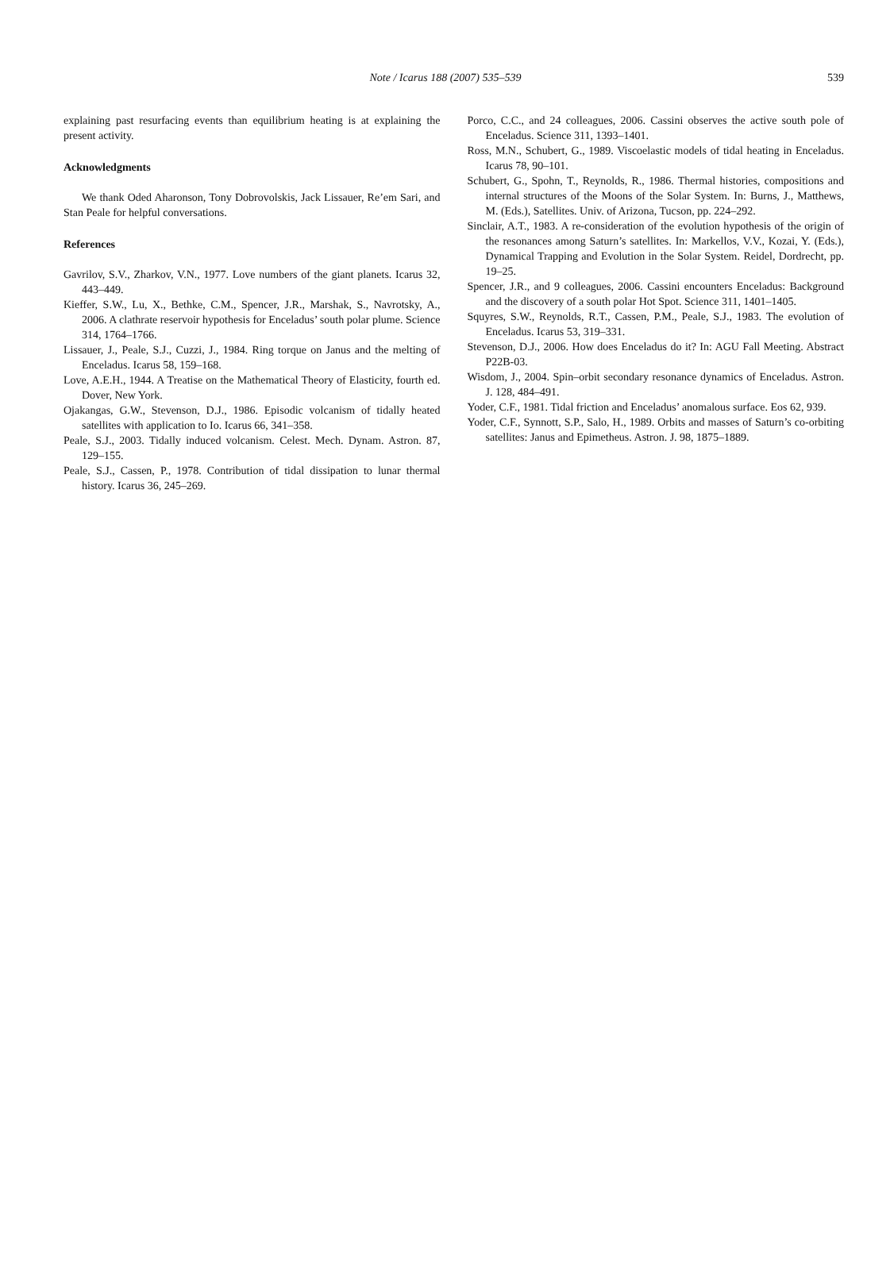Note / Icarus 188 (2007) 535–539
539
explaining past resurfacing events than equilibrium heating is at explaining the present activity.
Acknowledgments
We thank Oded Aharonson, Tony Dobrovolskis, Jack Lissauer, Re’em Sari, and Stan Peale for helpful conversations.
References
Gavrilov, S.V., Zharkov, V.N., 1977. Love numbers of the giant planets. Icarus 32, 443–449.
Kieffer, S.W., Lu, X., Bethke, C.M., Spencer, J.R., Marshak, S., Navrotsky, A., 2006. A clathrate reservoir hypothesis for Enceladus’ south polar plume. Science 314, 1764–1766.
Lissauer, J., Peale, S.J., Cuzzi, J., 1984. Ring torque on Janus and the melting of Enceladus. Icarus 58, 159–168.
Love, A.E.H., 1944. A Treatise on the Mathematical Theory of Elasticity, fourth ed. Dover, New York.
Ojakangas, G.W., Stevenson, D.J., 1986. Episodic volcanism of tidally heated satellites with application to Io. Icarus 66, 341–358.
Peale, S.J., 2003. Tidally induced volcanism. Celest. Mech. Dynam. Astron. 87, 129–155.
Peale, S.J., Cassen, P., 1978. Contribution of tidal dissipation to lunar thermal history. Icarus 36, 245–269.
Porco, C.C., and 24 colleagues, 2006. Cassini observes the active south pole of Enceladus. Science 311, 1393–1401.
Ross, M.N., Schubert, G., 1989. Viscoelastic models of tidal heating in Enceladus. Icarus 78, 90–101.
Schubert, G., Spohn, T., Reynolds, R., 1986. Thermal histories, compositions and internal structures of the Moons of the Solar System. In: Burns, J., Matthews, M. (Eds.), Satellites. Univ. of Arizona, Tucson, pp. 224–292.
Sinclair, A.T., 1983. A re-consideration of the evolution hypothesis of the origin of the resonances among Saturn’s satellites. In: Markellos, V.V., Kozai, Y. (Eds.), Dynamical Trapping and Evolution in the Solar System. Reidel, Dordrecht, pp. 19–25.
Spencer, J.R., and 9 colleagues, 2006. Cassini encounters Enceladus: Background and the discovery of a south polar Hot Spot. Science 311, 1401–1405.
Squyres, S.W., Reynolds, R.T., Cassen, P.M., Peale, S.J., 1983. The evolution of Enceladus. Icarus 53, 319–331.
Stevenson, D.J., 2006. How does Enceladus do it? In: AGU Fall Meeting. Abstract P22B-03.
Wisdom, J., 2004. Spin–orbit secondary resonance dynamics of Enceladus. Astron. J. 128, 484–491.
Yoder, C.F., 1981. Tidal friction and Enceladus’ anomalous surface. Eos 62, 939.
Yoder, C.F., Synnott, S.P., Salo, H., 1989. Orbits and masses of Saturn’s co-orbiting satellites: Janus and Epimetheus. Astron. J. 98, 1875–1889.